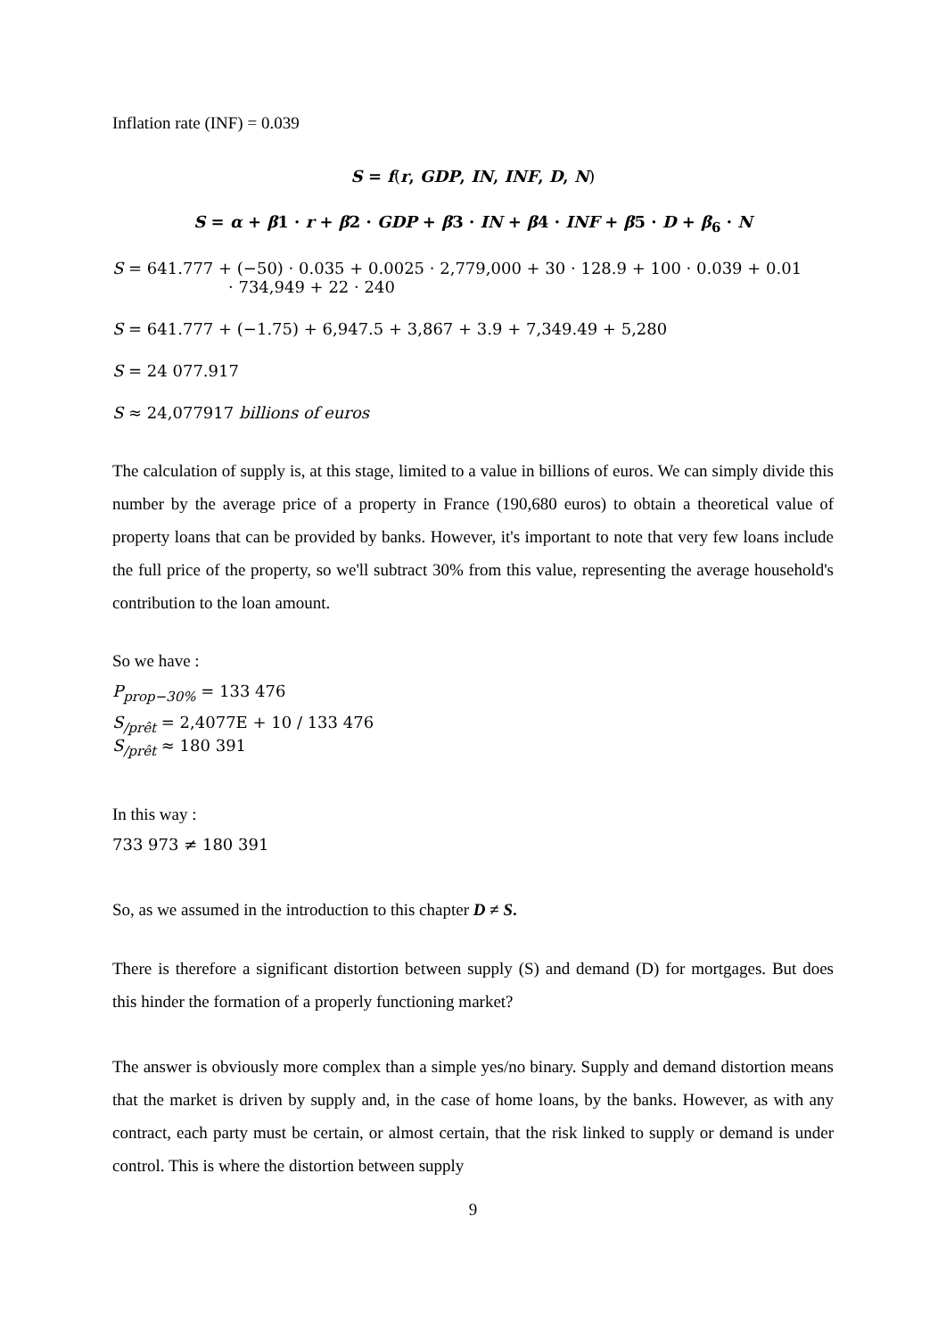Inflation rate (INF) = 0.039
S = f(r, GDP, IN, INF, D, N)
S = α + β1 · r + β2 · GDP + β3 · IN + β4 · INF + β5 · D + β<sub>6</sub> · N
S = 641.777 + (−50) · 0.035 + 0.0025 · 2,779,000 + 30 · 128.9 + 100 · 0.039 + 0.01
· 734,949 + 22 · 240
S = 641.777 + (−1.75) + 6,947.5 + 3,867 + 3.9 + 7,349.49 + 5,280
S = 24 077.917
S ≈ 24,077917 billions of euros
The calculation of supply is, at this stage, limited to a value in billions of euros. We can simply divide this number by the average price of a property in France (190,680 euros) to obtain a theoretical value of property loans that can be provided by banks. However, it's important to note that very few loans include the full price of the property, so we'll subtract 30% from this value, representing the average household's contribution to the loan amount.
So we have :
P<sub>prop−30%</sub> = 133 476
S<sub>/prêt</sub> = 2,4077E + 10 / 133 476
S<sub>/prêt</sub> ≈ 180 391
In this way :
733 973 ≠ 180 391
So, as we assumed in the introduction to this chapter D ≠ S.
There is therefore a significant distortion between supply (S) and demand (D) for mortgages. But does this hinder the formation of a properly functioning market?
The answer is obviously more complex than a simple yes/no binary. Supply and demand distortion means that the market is driven by supply and, in the case of home loans, by the banks. However, as with any contract, each party must be certain, or almost certain, that the risk linked to supply or demand is under control. This is where the distortion between supply
9